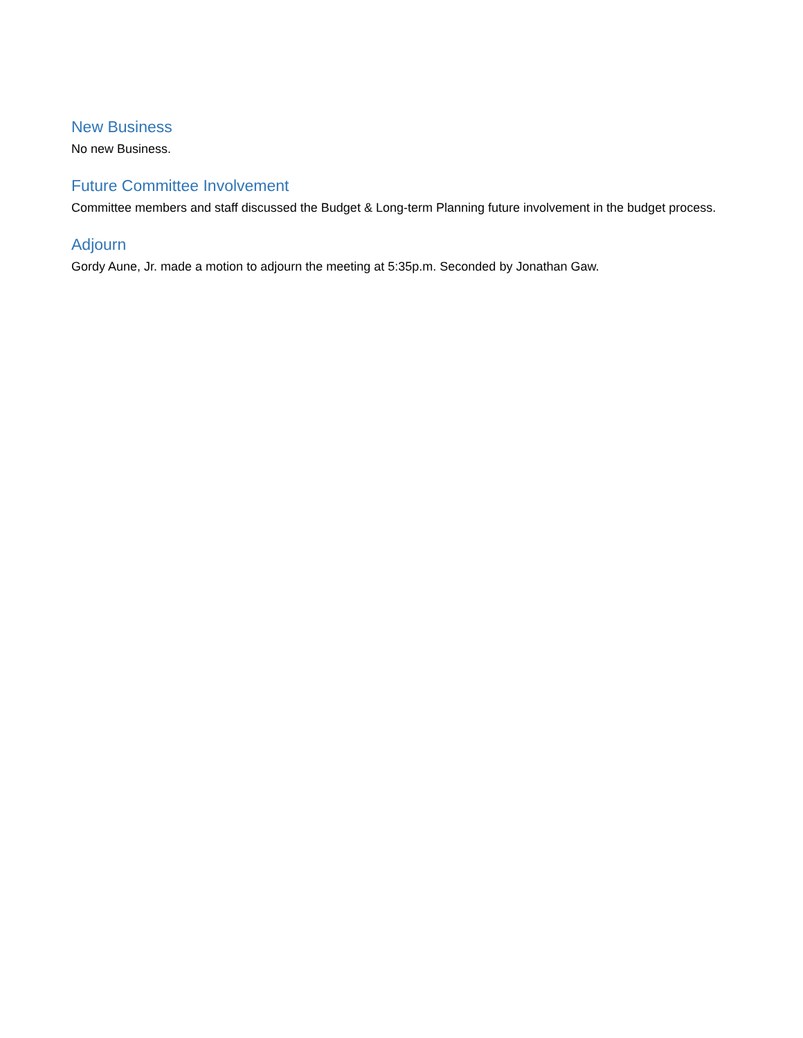New Business
No new Business.
Future Committee Involvement
Committee members and staff discussed the Budget & Long-term Planning future involvement in the budget process.
Adjourn
Gordy Aune, Jr. made a motion to adjourn the meeting at 5:35p.m. Seconded by Jonathan Gaw.